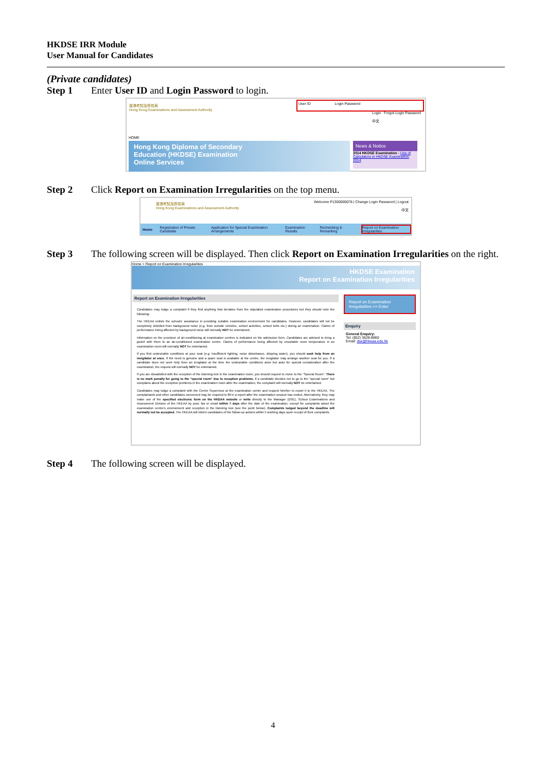HKDSE IRR Module
User Manual for Candidates
(Private candidates)
Step 1 Enter User ID and Login Password to login.
香港考試及評核局
Hong Kong Examinations and Assessment Authority
User ID Login Password
Login Forgot Login Password
中文
HOME
Hong Kong Diploma of Secondary
Education (HKDSE) Examination
Online Services
News & Notice
2014 HKDSE Examination - Use of Calculators in HKDSE Examination 2014
Step 2 Click Report on Examination Irregularities on the top menu.
香港考試及評核局
Hong Kong Examinations and Assessment Authority
Welcome P1300000078 | Change Login Password | Logout
中文
Home Registration of Private Candidate Application for Special Examination Arrangements Examination Results Rechecking & Remarking Report on Examination Irregularities
Step 3 The following screen will be displayed. Then click Report on Examination Irregularities on the right.
Home > Report on Examination Irregularities
HKDSE Examination
Report on Examination Irregularities
Report on Examination Irregularities
Candidates may lodge a complaint if they find anything that deviates from the stipulated examination procedures but they should note the following:
The HKEAA enlists the schools' assistance in providing suitable examination environment for candidates. However, candidates will not be completely shielded from background noise (e.g. from outside vehicles, school activities, school bells etc.) during an examination. Claims of performance being affected by background noise will normally NOT be entertained.
Information on the provision of air-conditioning at examination centres is indicated on the admission form. Candidates are advised to bring a jacket with them to an air-conditioned examination centre. Claims of performance being affected by unsuitable room temperature in an examination room will normally NOT be entertained.
If you find undesirable conditions at your seat (e.g. insufficient lighting, noise disturbance, dripping water), you should seek help from an invigilator at once. If the need is genuine and a spare seat is available at the centre, the invigilator may arrange another seat for you. If a candidate does not seek help from an invigilator at the time the undesirable conditions arise but asks for special consideration after the examination, the request will normally NOT be entertained.
If you are dissatisfied with the reception of the listening test in the examination room, you should request to move to the "Special Room". There is no mark penalty for going to the "special room" due to reception problems. If a candidate decides not to go to the "special room" but complains about the reception problems in the examination room after the examination, the complaint will normally NOT be entertained.
Candidates may lodge a complaint with the Centre Supervisor at the examination centre and request him/her to report it to the HKEAA. The complainants and other candidates concerned may be required to fill in a report after the examination session has ended. Alternatively, they may make use of the specified electronic form on the HKEAA website or write directly to the Manager (DSE), School Examinations and Assessment Division of the HKEAA by post, fax or email within 7 days after the date of the examination, except for complaints about the examination centre's environment and reception in the listening test (see the point below). Complaints lodged beyond the deadline will normally not be accepted. The HKEAA will inform candidates of the follow-up actions within 5 working days upon receipt of their complaints.
Report on Examination Irregularities >> Enter
Enquiry
General Enquiry:
Tel: (852) 3628-8860
Email: dse@hkeaa.edu.hk
Step 4 The following screen will be displayed.
4